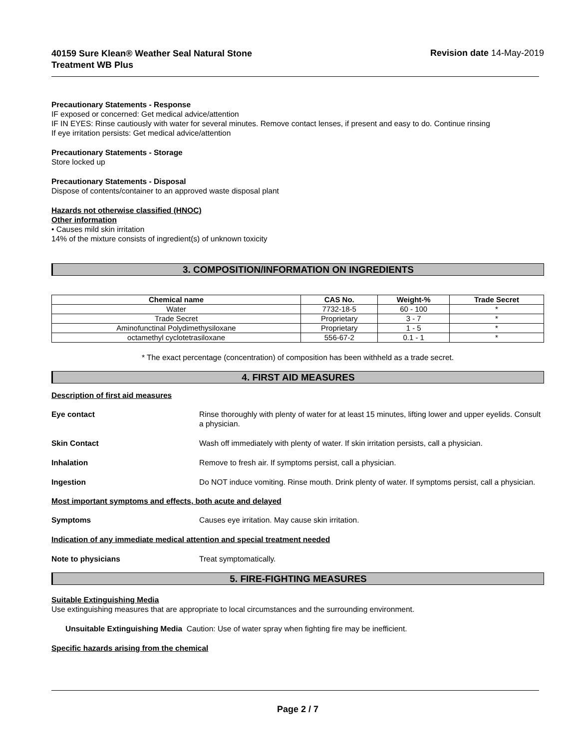40159 Sure Klean® Weather Seal Natural Stone
Treatment WB Plus
Revision date 14-May-2019
Precautionary Statements - Response
IF exposed or concerned: Get medical advice/attention
IF IN EYES: Rinse cautiously with water for several minutes. Remove contact lenses, if present and easy to do. Continue rinsing
If eye irritation persists: Get medical advice/attention
Precautionary Statements - Storage
Store locked up
Precautionary Statements - Disposal
Dispose of contents/container to an approved waste disposal plant
Hazards not otherwise classified (HNOC)
Other information
• Causes mild skin irritation
14% of the mixture consists of ingredient(s) of unknown toxicity
3. COMPOSITION/INFORMATION ON INGREDIENTS
| Chemical name | CAS No. | Weight-% | Trade Secret |
| --- | --- | --- | --- |
| Water | 7732-18-5 | 60 - 100 | * |
| Trade Secret | Proprietary | 3 - 7 | * |
| Aminofunctinal Polydimethysiloxane | Proprietary | 1 - 5 | * |
| octamethyl cyclotetrasiloxane | 556-67-2 | 0.1 - 1 | * |
* The exact percentage (concentration) of composition has been withheld as a trade secret.
4. FIRST AID MEASURES
Description of first aid measures
Eye contact Rinse thoroughly with plenty of water for at least 15 minutes, lifting lower and upper eyelids. Consult a physician.
Skin Contact Wash off immediately with plenty of water. If skin irritation persists, call a physician.
Inhalation Remove to fresh air. If symptoms persist, call a physician.
Ingestion Do NOT induce vomiting. Rinse mouth. Drink plenty of water. If symptoms persist, call a physician.
Most important symptoms and effects, both acute and delayed
Symptoms Causes eye irritation. May cause skin irritation.
Indication of any immediate medical attention and special treatment needed
Note to physicians Treat symptomatically.
5. FIRE-FIGHTING MEASURES
Suitable Extinguishing Media
Use extinguishing measures that are appropriate to local circumstances and the surrounding environment.
Unsuitable Extinguishing Media Caution: Use of water spray when fighting fire may be inefficient.
Specific hazards arising from the chemical
Page 2 / 7